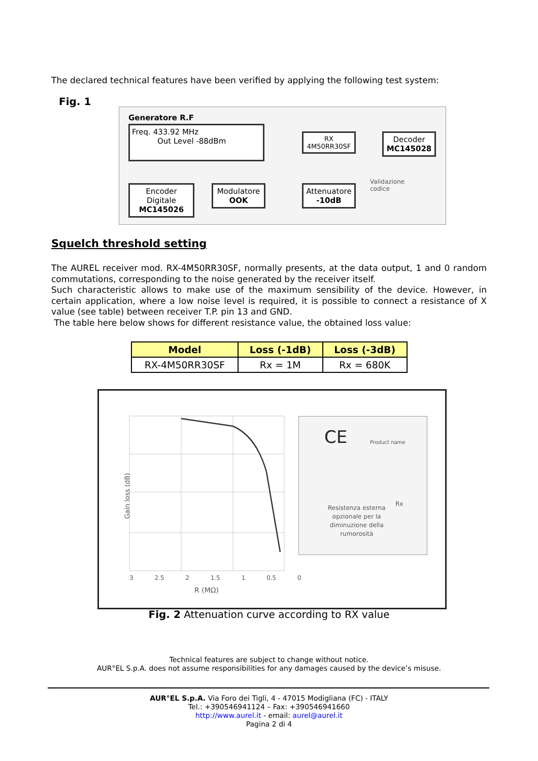The declared technical features have been verified by applying the following test system:
Fig. 1
Generatore R.F
Freq. 433.92 MHz
Out Level -88dBm
Encoder Digitale
MC145026
Modulatore
OOK
Attenuatore
-10dB
RX
4M50RR30SF
Decoder
MC145028
Validazione
codice
Squelch threshold setting
The AUREL receiver mod. RX-4M50RR30SF, normally presents, at the data output, 1 and 0 random commutations, corresponding to the noise generated by the receiver itself.
Such characteristic allows to make use of the maximum sensibility of the device. However, in certain application, where a low noise level is required, it is possible to connect a resistance of X value (see table) between receiver T.P. pin 13 and GND.
The table here below shows for different resistance value, the obtained loss value:
| Model | Loss (-1dB) | Loss (-3dB) |
| --- | --- | --- |
| RX-4M50RR30SF | Rx = 1M | Rx = 680K |
Gain loss (dB)
R (MΩ)
3 2.5 2 1.5 1 0.5 0
CE Product name
Resistenza esterna
opzionale per la
diminuzione della
rumorosità
Rx
Fig. 2 Attenuation curve according to RX value
Technical features are subject to change without notice.
AUR°EL S.p.A. does not assume responsibilities for any damages caused by the device’s misuse.
AUR°EL S.p.A. Via Foro dei Tigli, 4 - 47015 Modigliana (FC) - ITALY
Tel.: +390546941124 – Fax: +390546941660
http://www.aurel.it - email: aurel@aurel.it
Pagina 2 di 4